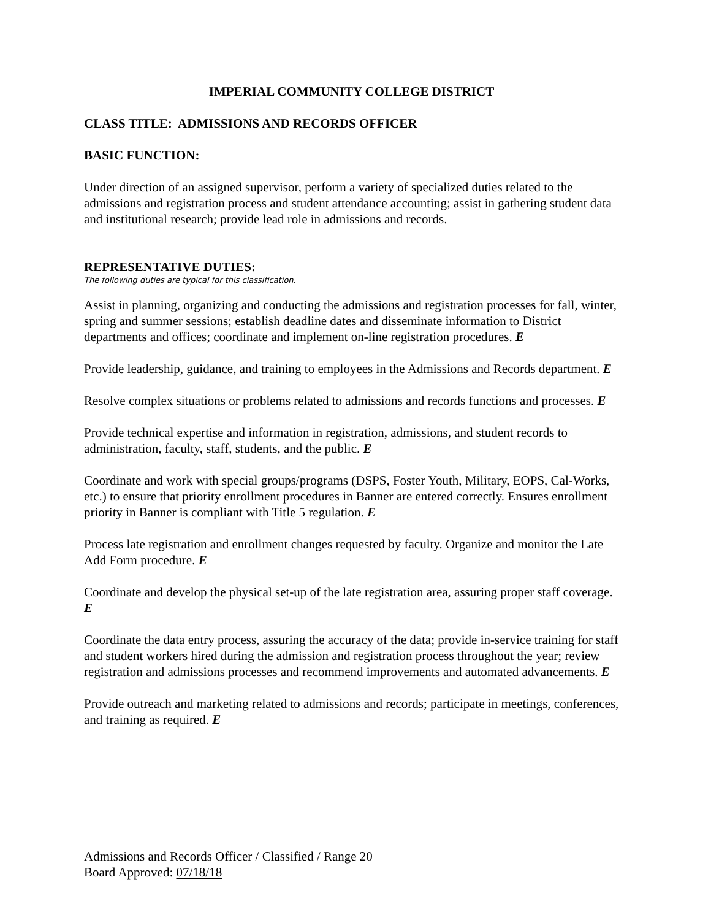IMPERIAL COMMUNITY COLLEGE DISTRICT
CLASS TITLE: ADMISSIONS AND RECORDS OFFICER
BASIC FUNCTION:
Under direction of an assigned supervisor, perform a variety of specialized duties related to the admissions and registration process and student attendance accounting; assist in gathering student data and institutional research; provide lead role in admissions and records.
REPRESENTATIVE DUTIES:
The following duties are typical for this classification.
Assist in planning, organizing and conducting the admissions and registration processes for fall, winter, spring and summer sessions; establish deadline dates and disseminate information to District departments and offices; coordinate and implement on-line registration procedures. E
Provide leadership, guidance, and training to employees in the Admissions and Records department. E
Resolve complex situations or problems related to admissions and records functions and processes. E
Provide technical expertise and information in registration, admissions, and student records to administration, faculty, staff, students, and the public. E
Coordinate and work with special groups/programs (DSPS, Foster Youth, Military, EOPS, Cal-Works, etc.) to ensure that priority enrollment procedures in Banner are entered correctly. Ensures enrollment priority in Banner is compliant with Title 5 regulation. E
Process late registration and enrollment changes requested by faculty. Organize and monitor the Late Add Form procedure. E
Coordinate and develop the physical set-up of the late registration area, assuring proper staff coverage. E
Coordinate the data entry process, assuring the accuracy of the data; provide in-service training for staff and student workers hired during the admission and registration process throughout the year; review registration and admissions processes and recommend improvements and automated advancements. E
Provide outreach and marketing related to admissions and records; participate in meetings, conferences, and training as required. E
Admissions and Records Officer / Classified / Range 20
Board Approved: 07/18/18